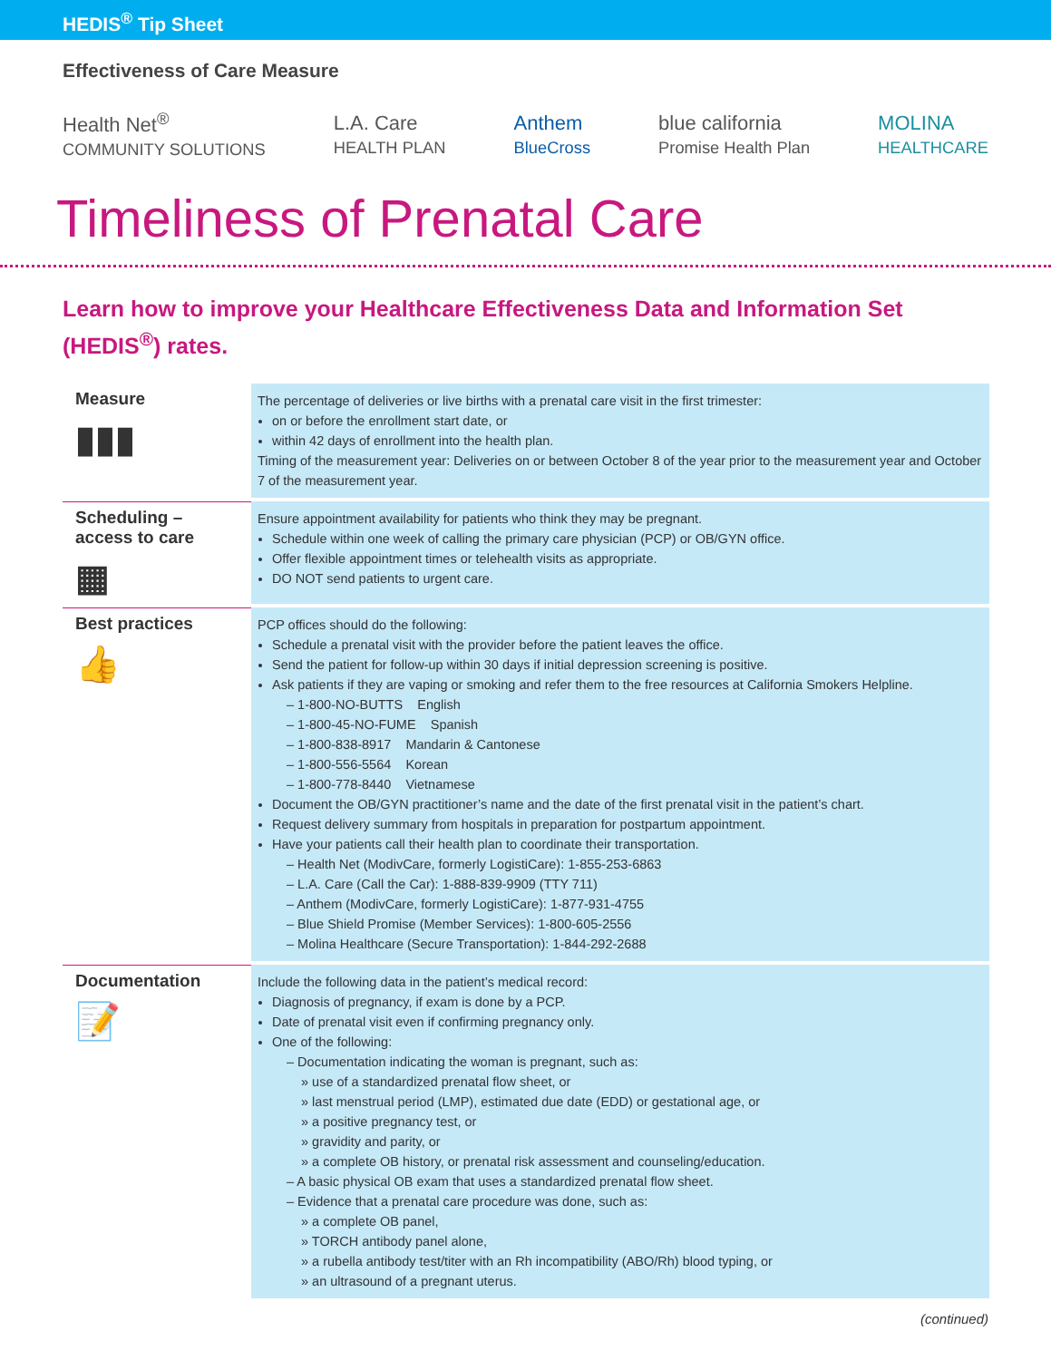HEDIS<sup>®</sup> Tip Sheet
Effectiveness of Care Measure
Health Net<sup>®</sup>
COMMUNITY SOLUTIONS
L.A. Care
HEALTH PLAN
Anthem
BlueCross
blue california
Promise Health Plan
MOLINA
HEALTHCARE
Timeliness of Prenatal Care
Learn how to improve your Healthcare Effectiveness Data and Information Set (HEDIS<sup>®</sup>) rates.
| Measure ▮▮▮ | The percentage of deliveries or live births with a prenatal care visit in the first trimester: on or before the enrollment start date, or within 42 days of enrollment into the health plan. Timing of the measurement year: Deliveries on or between October 8 of the year prior to the measurement year and October 7 of the measurement year. |
| Scheduling – access to care ▦ | Ensure appointment availability for patients who think they may be pregnant. Schedule within one week of calling the primary care physician (PCP) or OB/GYN office. Offer flexible appointment times or telehealth visits as appropriate. DO NOT send patients to urgent care. |
| Best practices 👍 | PCP offices should do the following: Schedule a prenatal visit with the provider before the patient leaves the office. Send the patient for follow-up within 30 days if initial depression screening is positive. Ask patients if they are vaping or smoking and refer them to the free resources at California Smokers Helpline. – 1-800-NO-BUTTS English – 1-800-45-NO-FUME Spanish – 1-800-838-8917 Mandarin & Cantonese – 1-800-556-5564 Korean – 1-800-778-8440 Vietnamese Document the OB/GYN practitioner’s name and the date of the first prenatal visit in the patient’s chart. Request delivery summary from hospitals in preparation for postpartum appointment. Have your patients call their health plan to coordinate their transportation. – Health Net (ModivCare, formerly LogistiCare): 1-855-253-6863 – L.A. Care (Call the Car): 1-888-839-9909 (TTY 711) – Anthem (ModivCare, formerly LogistiCare): 1-877-931-4755 – Blue Shield Promise (Member Services): 1-800-605-2556 – Molina Healthcare (Secure Transportation): 1-844-292-2688 |
| Documentation 📝 | Include the following data in the patient’s medical record: Diagnosis of pregnancy, if exam is done by a PCP. Date of prenatal visit even if confirming pregnancy only. One of the following: – Documentation indicating the woman is pregnant, such as: » use of a standardized prenatal flow sheet, or » last menstrual period (LMP), estimated due date (EDD) or gestational age, or » a positive pregnancy test, or » gravidity and parity, or » a complete OB history, or prenatal risk assessment and counseling/education. – A basic physical OB exam that uses a standardized prenatal flow sheet. – Evidence that a prenatal care procedure was done, such as: » a complete OB panel, » TORCH antibody panel alone, » a rubella antibody test/titer with an Rh incompatibility (ABO/Rh) blood typing, or » an ultrasound of a pregnant uterus. |
(continued)